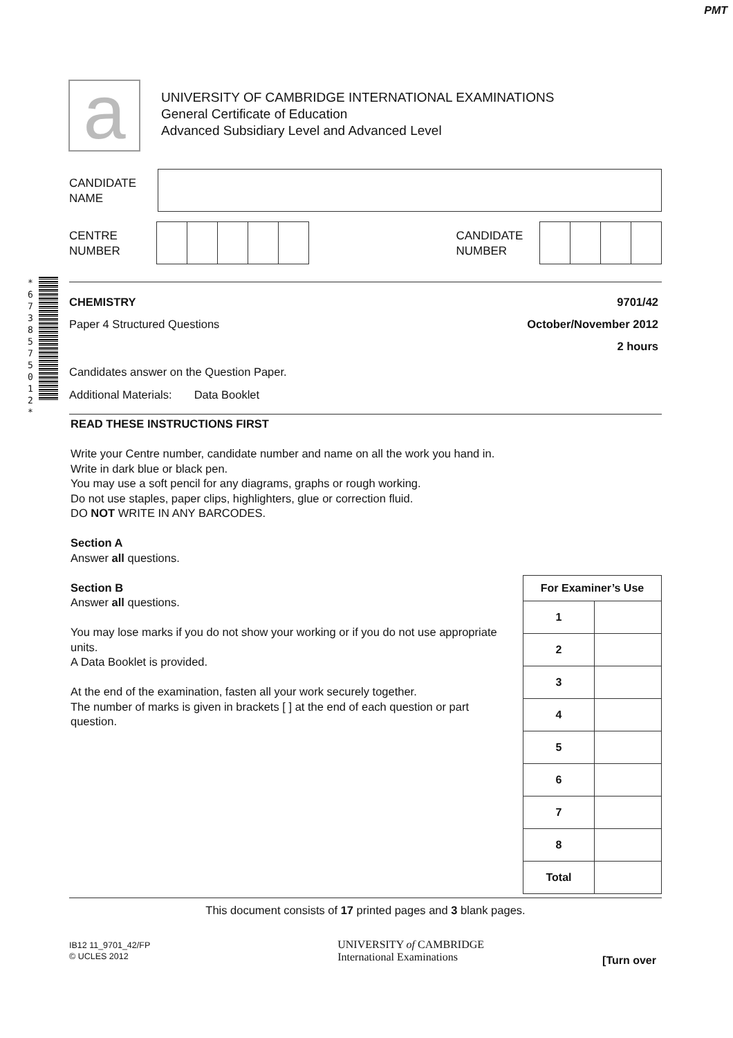PMT
a
UNIVERSITY OF CAMBRIDGE INTERNATIONAL EXAMINATIONS
General Certificate of Education
Advanced Subsidiary Level and Advanced Level
CANDIDATE
NAME
CENTRE
NUMBER
CANDIDATE
NUMBER
* 6 7 3 8 5 7 5 0 1 2 *
CHEMISTRY
Paper 4 Structured Questions
9701/42
October/November 2012
2 hours
Candidates answer on the Question Paper.
Additional Materials: Data Booklet
READ THESE INSTRUCTIONS FIRST
Write your Centre number, candidate number and name on all the work you hand in.
Write in dark blue or black pen.
You may use a soft pencil for any diagrams, graphs or rough working.
Do not use staples, paper clips, highlighters, glue or correction fluid.
DO NOT WRITE IN ANY BARCODES.
Section A
Answer all questions.
Section B
Answer all questions.
You may lose marks if you do not show your working or if you do not use appropriate units.
A Data Booklet is provided.
At the end of the examination, fasten all your work securely together.
The number of marks is given in brackets [ ] at the end of each question or part question.
| For Examiner’s Use | |
| --- | --- |
| 1 | |
| 2 | |
| 3 | |
| 4 | |
| 5 | |
| 6 | |
| 7 | |
| 8 | |
| Total | |
This document consists of 17 printed pages and 3 blank pages.
IB12 11_9701_42/FP
© UCLES 2012
UNIVERSITY of CAMBRIDGE
International Examinations
[Turn over